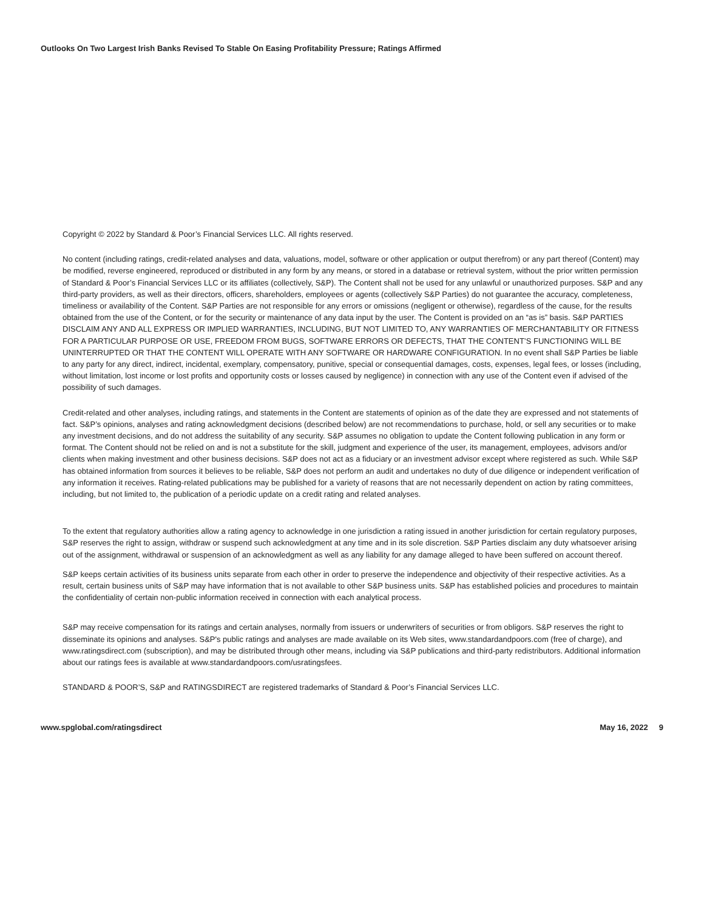Outlooks On Two Largest Irish Banks Revised To Stable On Easing Profitability Pressure; Ratings Affirmed
Copyright © 2022 by Standard & Poor’s Financial Services LLC. All rights reserved.
No content (including ratings, credit-related analyses and data, valuations, model, software or other application or output therefrom) or any part thereof (Content) may be modified, reverse engineered, reproduced or distributed in any form by any means, or stored in a database or retrieval system, without the prior written permission of Standard & Poor’s Financial Services LLC or its affiliates (collectively, S&P). The Content shall not be used for any unlawful or unauthorized purposes. S&P and any third-party providers, as well as their directors, officers, shareholders, employees or agents (collectively S&P Parties) do not guarantee the accuracy, completeness, timeliness or availability of the Content. S&P Parties are not responsible for any errors or omissions (negligent or otherwise), regardless of the cause, for the results obtained from the use of the Content, or for the security or maintenance of any data input by the user. The Content is provided on an “as is” basis. S&P PARTIES DISCLAIM ANY AND ALL EXPRESS OR IMPLIED WARRANTIES, INCLUDING, BUT NOT LIMITED TO, ANY WARRANTIES OF MERCHANTABILITY OR FITNESS FOR A PARTICULAR PURPOSE OR USE, FREEDOM FROM BUGS, SOFTWARE ERRORS OR DEFECTS, THAT THE CONTENT’S FUNCTIONING WILL BE UNINTERRUPTED OR THAT THE CONTENT WILL OPERATE WITH ANY SOFTWARE OR HARDWARE CONFIGURATION. In no event shall S&P Parties be liable to any party for any direct, indirect, incidental, exemplary, compensatory, punitive, special or consequential damages, costs, expenses, legal fees, or losses (including, without limitation, lost income or lost profits and opportunity costs or losses caused by negligence) in connection with any use of the Content even if advised of the possibility of such damages.
Credit-related and other analyses, including ratings, and statements in the Content are statements of opinion as of the date they are expressed and not statements of fact. S&P’s opinions, analyses and rating acknowledgment decisions (described below) are not recommendations to purchase, hold, or sell any securities or to make any investment decisions, and do not address the suitability of any security. S&P assumes no obligation to update the Content following publication in any form or format. The Content should not be relied on and is not a substitute for the skill, judgment and experience of the user, its management, employees, advisors and/or clients when making investment and other business decisions. S&P does not act as a fiduciary or an investment advisor except where registered as such. While S&P has obtained information from sources it believes to be reliable, S&P does not perform an audit and undertakes no duty of due diligence or independent verification of any information it receives. Rating-related publications may be published for a variety of reasons that are not necessarily dependent on action by rating committees, including, but not limited to, the publication of a periodic update on a credit rating and related analyses.
To the extent that regulatory authorities allow a rating agency to acknowledge in one jurisdiction a rating issued in another jurisdiction for certain regulatory purposes, S&P reserves the right to assign, withdraw or suspend such acknowledgment at any time and in its sole discretion. S&P Parties disclaim any duty whatsoever arising out of the assignment, withdrawal or suspension of an acknowledgment as well as any liability for any damage alleged to have been suffered on account thereof.
S&P keeps certain activities of its business units separate from each other in order to preserve the independence and objectivity of their respective activities. As a result, certain business units of S&P may have information that is not available to other S&P business units. S&P has established policies and procedures to maintain the confidentiality of certain non-public information received in connection with each analytical process.
S&P may receive compensation for its ratings and certain analyses, normally from issuers or underwriters of securities or from obligors. S&P reserves the right to disseminate its opinions and analyses. S&P's public ratings and analyses are made available on its Web sites, www.standardandpoors.com (free of charge), and www.ratingsdirect.com (subscription), and may be distributed through other means, including via S&P publications and third-party redistributors. Additional information about our ratings fees is available at www.standardandpoors.com/usratingsfees.
STANDARD & POOR’S, S&P and RATINGSDIRECT are registered trademarks of Standard & Poor’s Financial Services LLC.
www.spglobal.com/ratingsdirect May 16, 2022 9